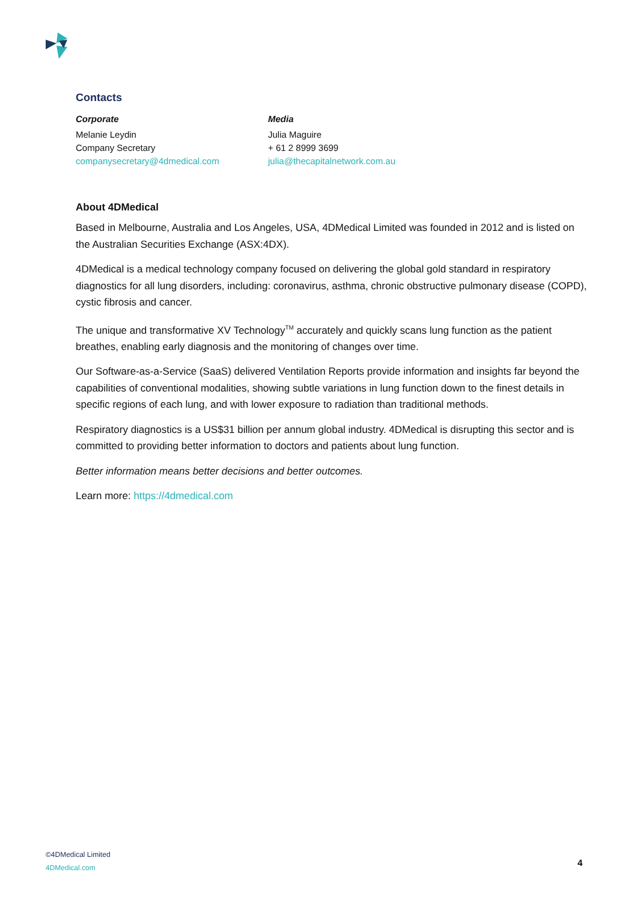Contacts
Corporate
Melanie Leydin
Company Secretary
companysecretary@4dmedical.com
Media
Julia Maguire
+ 61 2 8999 3699
julia@thecapitalnetwork.com.au
About 4DMedical
Based in Melbourne, Australia and Los Angeles, USA, 4DMedical Limited was founded in 2012 and is listed on the Australian Securities Exchange (ASX:4DX).
4DMedical is a medical technology company focused on delivering the global gold standard in respiratory diagnostics for all lung disorders, including: coronavirus, asthma, chronic obstructive pulmonary disease (COPD), cystic fibrosis and cancer.
The unique and transformative XV Technology<sup>TM</sup> accurately and quickly scans lung function as the patient breathes, enabling early diagnosis and the monitoring of changes over time.
Our Software-as-a-Service (SaaS) delivered Ventilation Reports provide information and insights far beyond the capabilities of conventional modalities, showing subtle variations in lung function down to the finest details in specific regions of each lung, and with lower exposure to radiation than traditional methods.
Respiratory diagnostics is a US$31 billion per annum global industry. 4DMedical is disrupting this sector and is committed to providing better information to doctors and patients about lung function.
Better information means better decisions and better outcomes.
Learn more: https://4dmedical.com
©4DMedical Limited
4DMedical.com
4